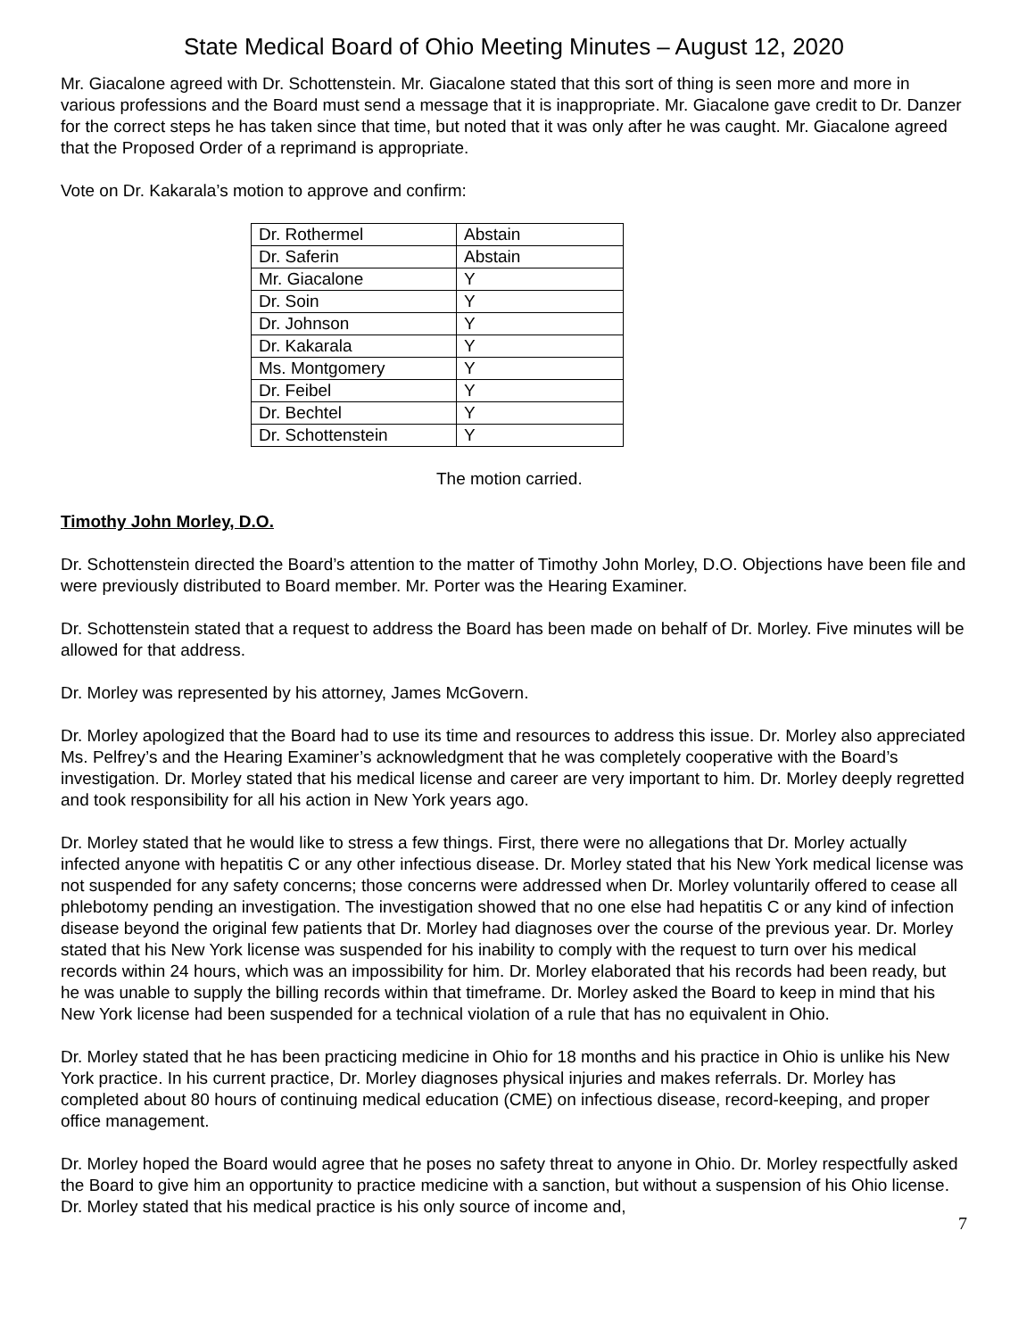State Medical Board of Ohio Meeting Minutes – August 12, 2020
Mr. Giacalone agreed with Dr. Schottenstein. Mr. Giacalone stated that this sort of thing is seen more and more in various professions and the Board must send a message that it is inappropriate. Mr. Giacalone gave credit to Dr. Danzer for the correct steps he has taken since that time, but noted that it was only after he was caught. Mr. Giacalone agreed that the Proposed Order of a reprimand is appropriate.
Vote on Dr. Kakarala’s motion to approve and confirm:
| Dr. Rothermel | Abstain |
| Dr. Saferin | Abstain |
| Mr. Giacalone | Y |
| Dr. Soin | Y |
| Dr. Johnson | Y |
| Dr. Kakarala | Y |
| Ms. Montgomery | Y |
| Dr. Feibel | Y |
| Dr. Bechtel | Y |
| Dr. Schottenstein | Y |
The motion carried.
Timothy John Morley, D.O.
Dr. Schottenstein directed the Board’s attention to the matter of Timothy John Morley, D.O. Objections have been file and were previously distributed to Board member. Mr. Porter was the Hearing Examiner.
Dr. Schottenstein stated that a request to address the Board has been made on behalf of Dr. Morley. Five minutes will be allowed for that address.
Dr. Morley was represented by his attorney, James McGovern.
Dr. Morley apologized that the Board had to use its time and resources to address this issue. Dr. Morley also appreciated Ms. Pelfrey’s and the Hearing Examiner’s acknowledgment that he was completely cooperative with the Board’s investigation. Dr. Morley stated that his medical license and career are very important to him. Dr. Morley deeply regretted and took responsibility for all his action in New York years ago.
Dr. Morley stated that he would like to stress a few things. First, there were no allegations that Dr. Morley actually infected anyone with hepatitis C or any other infectious disease. Dr. Morley stated that his New York medical license was not suspended for any safety concerns; those concerns were addressed when Dr. Morley voluntarily offered to cease all phlebotomy pending an investigation. The investigation showed that no one else had hepatitis C or any kind of infection disease beyond the original few patients that Dr. Morley had diagnoses over the course of the previous year. Dr. Morley stated that his New York license was suspended for his inability to comply with the request to turn over his medical records within 24 hours, which was an impossibility for him. Dr. Morley elaborated that his records had been ready, but he was unable to supply the billing records within that timeframe. Dr. Morley asked the Board to keep in mind that his New York license had been suspended for a technical violation of a rule that has no equivalent in Ohio.
Dr. Morley stated that he has been practicing medicine in Ohio for 18 months and his practice in Ohio is unlike his New York practice. In his current practice, Dr. Morley diagnoses physical injuries and makes referrals. Dr. Morley has completed about 80 hours of continuing medical education (CME) on infectious disease, record-keeping, and proper office management.
Dr. Morley hoped the Board would agree that he poses no safety threat to anyone in Ohio. Dr. Morley respectfully asked the Board to give him an opportunity to practice medicine with a sanction, but without a suspension of his Ohio license. Dr. Morley stated that his medical practice is his only source of income and,
7